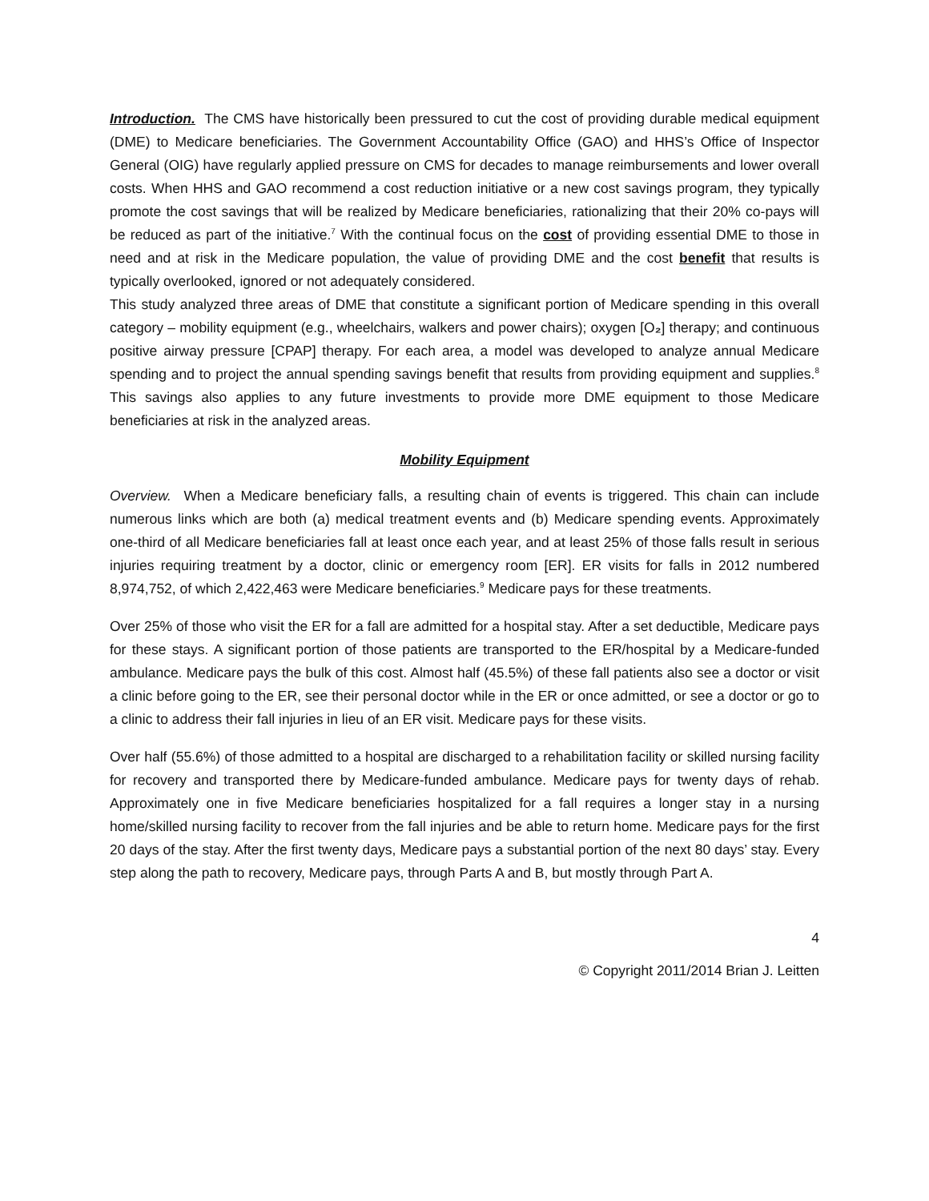Introduction. The CMS have historically been pressured to cut the cost of providing durable medical equipment (DME) to Medicare beneficiaries. The Government Accountability Office (GAO) and HHS’s Office of Inspector General (OIG) have regularly applied pressure on CMS for decades to manage reimbursements and lower overall costs. When HHS and GAO recommend a cost reduction initiative or a new cost savings program, they typically promote the cost savings that will be realized by Medicare beneficiaries, rationalizing that their 20% co-pays will be reduced as part of the initiative.<sup>7</sup> With the continual focus on the cost of providing essential DME to those in need and at risk in the Medicare population, the value of providing DME and the cost benefit that results is typically overlooked, ignored or not adequately considered.
This study analyzed three areas of DME that constitute a significant portion of Medicare spending in this overall category – mobility equipment (e.g., wheelchairs, walkers and power chairs); oxygen [O₂] therapy; and continuous positive airway pressure [CPAP] therapy. For each area, a model was developed to analyze annual Medicare spending and to project the annual spending savings benefit that results from providing equipment and supplies.<sup>8</sup> This savings also applies to any future investments to provide more DME equipment to those Medicare beneficiaries at risk in the analyzed areas.
Mobility Equipment
Overview. When a Medicare beneficiary falls, a resulting chain of events is triggered. This chain can include numerous links which are both (a) medical treatment events and (b) Medicare spending events. Approximately one-third of all Medicare beneficiaries fall at least once each year, and at least 25% of those falls result in serious injuries requiring treatment by a doctor, clinic or emergency room [ER]. ER visits for falls in 2012 numbered 8,974,752, of which 2,422,463 were Medicare beneficiaries.<sup>9</sup> Medicare pays for these treatments.
Over 25% of those who visit the ER for a fall are admitted for a hospital stay. After a set deductible, Medicare pays for these stays. A significant portion of those patients are transported to the ER/hospital by a Medicare-funded ambulance. Medicare pays the bulk of this cost. Almost half (45.5%) of these fall patients also see a doctor or visit a clinic before going to the ER, see their personal doctor while in the ER or once admitted, or see a doctor or go to a clinic to address their fall injuries in lieu of an ER visit. Medicare pays for these visits.
Over half (55.6%) of those admitted to a hospital are discharged to a rehabilitation facility or skilled nursing facility for recovery and transported there by Medicare-funded ambulance. Medicare pays for twenty days of rehab. Approximately one in five Medicare beneficiaries hospitalized for a fall requires a longer stay in a nursing home/skilled nursing facility to recover from the fall injuries and be able to return home. Medicare pays for the first 20 days of the stay. After the first twenty days, Medicare pays a substantial portion of the next 80 days’ stay. Every step along the path to recovery, Medicare pays, through Parts A and B, but mostly through Part A.
4
© Copyright 2011/2014 Brian J. Leitten